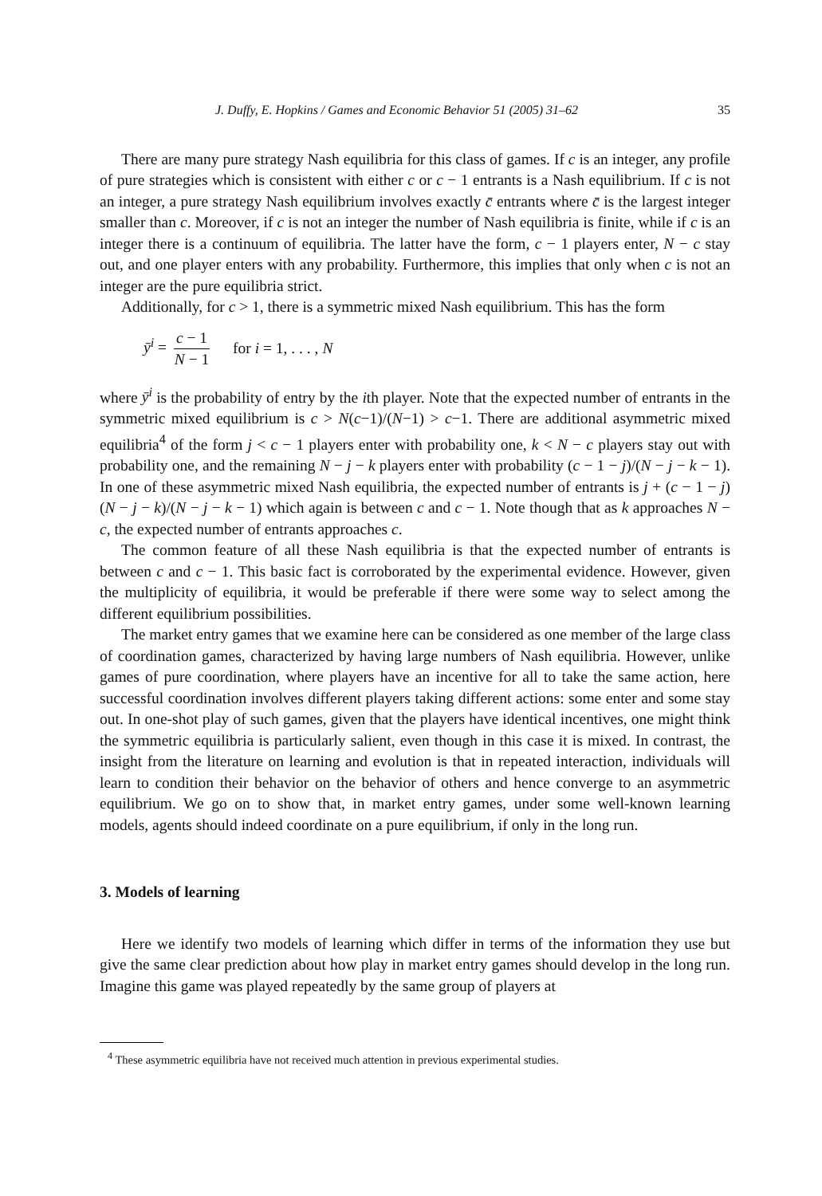J. Duffy, E. Hopkins / Games and Economic Behavior 51 (2005) 31–62 35
There are many pure strategy Nash equilibria for this class of games. If c is an integer, any profile of pure strategies which is consistent with either c or c − 1 entrants is a Nash equilibrium. If c is not an integer, a pure strategy Nash equilibrium involves exactly c̄ entrants where c̄ is the largest integer smaller than c. Moreover, if c is not an integer the number of Nash equilibria is finite, while if c is an integer there is a continuum of equilibria. The latter have the form, c − 1 players enter, N − c stay out, and one player enters with any probability. Furthermore, this implies that only when c is not an integer are the pure equilibria strict.
Additionally, for c > 1, there is a symmetric mixed Nash equilibrium. This has the form
ȳ<sup>i</sup> = c − 1 N − 1 for i = 1, . . . , N
where ȳ<sup>i</sup> is the probability of entry by the ith player. Note that the expected number of entrants in the symmetric mixed equilibrium is c > N(c−1)/(N−1) > c−1. There are additional asymmetric mixed equilibria<sup>4</sup> of the form j < c − 1 players enter with probability one, k < N − c players stay out with probability one, and the remaining N − j − k players enter with probability (c − 1 − j)/(N − j − k − 1). In one of these asymmetric mixed Nash equilibria, the expected number of entrants is j + (c − 1 − j)(N − j − k)/(N − j − k − 1) which again is between c and c − 1. Note though that as k approaches N − c, the expected number of entrants approaches c.
The common feature of all these Nash equilibria is that the expected number of entrants is between c and c − 1. This basic fact is corroborated by the experimental evidence. However, given the multiplicity of equilibria, it would be preferable if there were some way to select among the different equilibrium possibilities.
The market entry games that we examine here can be considered as one member of the large class of coordination games, characterized by having large numbers of Nash equilibria. However, unlike games of pure coordination, where players have an incentive for all to take the same action, here successful coordination involves different players taking different actions: some enter and some stay out. In one-shot play of such games, given that the players have identical incentives, one might think the symmetric equilibria is particularly salient, even though in this case it is mixed. In contrast, the insight from the literature on learning and evolution is that in repeated interaction, individuals will learn to condition their behavior on the behavior of others and hence converge to an asymmetric equilibrium. We go on to show that, in market entry games, under some well-known learning models, agents should indeed coordinate on a pure equilibrium, if only in the long run.
3. Models of learning
Here we identify two models of learning which differ in terms of the information they use but give the same clear prediction about how play in market entry games should develop in the long run. Imagine this game was played repeatedly by the same group of players at
<sup>4</sup> These asymmetric equilibria have not received much attention in previous experimental studies.